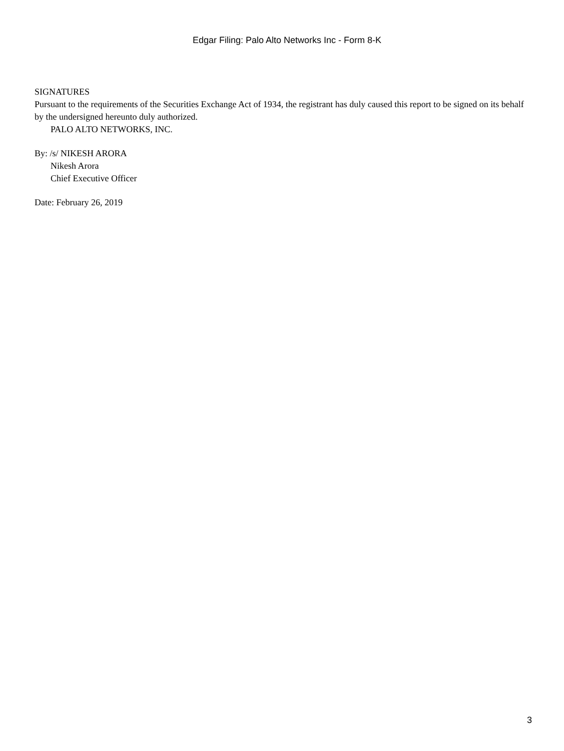Edgar Filing: Palo Alto Networks Inc - Form 8-K
SIGNATURES
Pursuant to the requirements of the Securities Exchange Act of 1934, the registrant has duly caused this report to be signed on its behalf by the undersigned hereunto duly authorized.
PALO ALTO NETWORKS, INC.
By: /s/ NIKESH ARORA
Nikesh Arora
Chief Executive Officer
Date: February 26, 2019
3